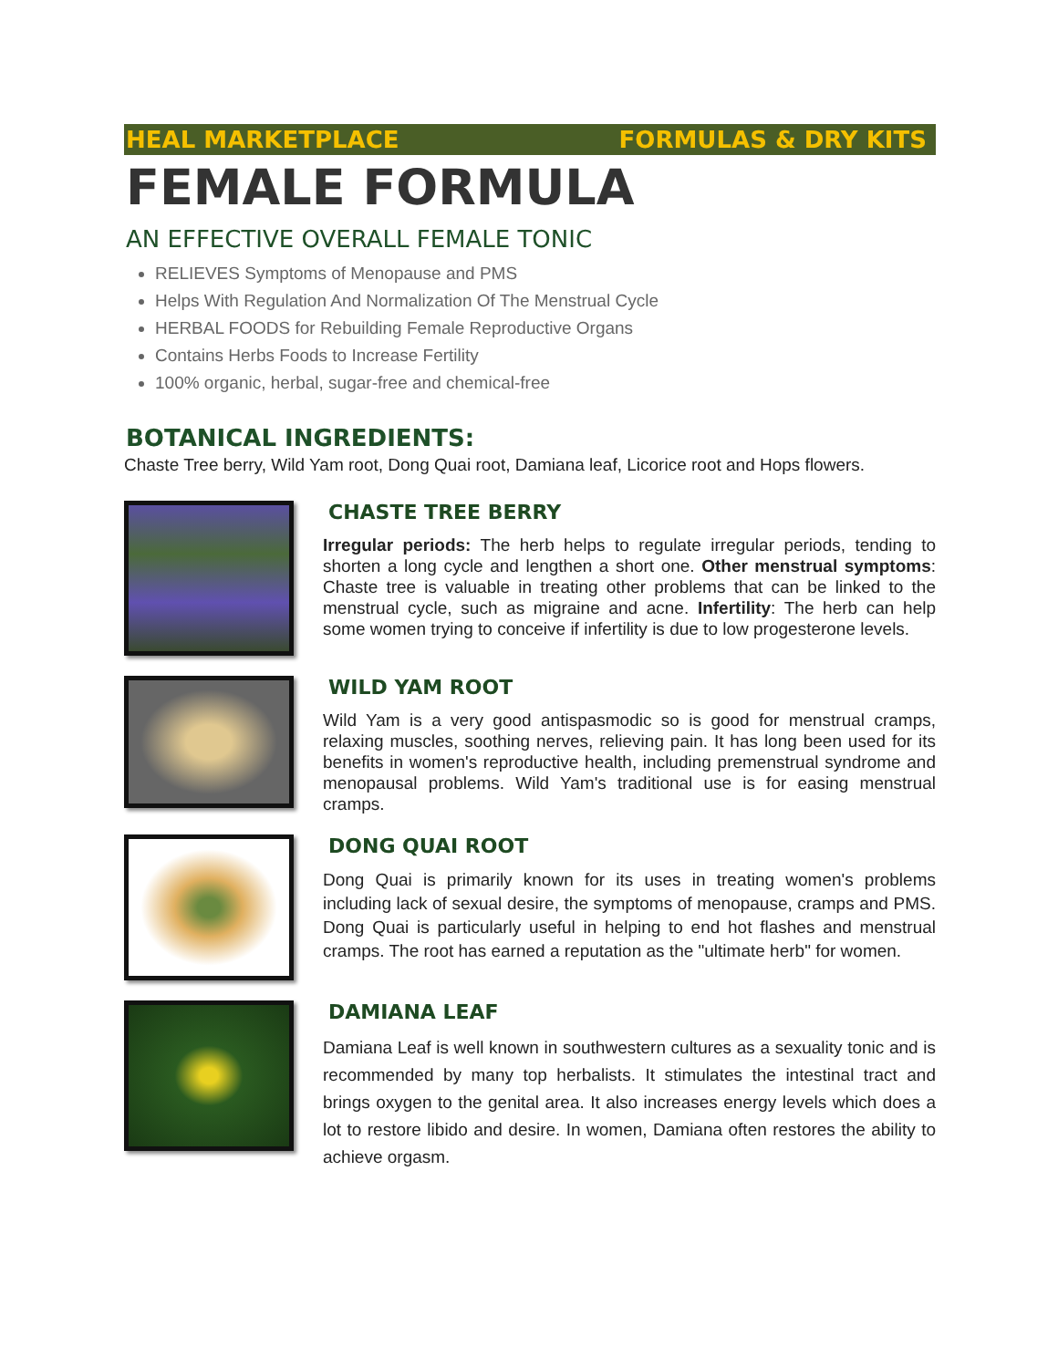HEAL MARKETPLACE FORMULAS & DRY KITS
FEMALE FORMULA
AN EFFECTIVE OVERALL FEMALE TONIC
RELIEVES Symptoms of Menopause and PMS
Helps With Regulation And Normalization Of The Menstrual Cycle
HERBAL FOODS for Rebuilding Female Reproductive Organs
Contains Herbs Foods to Increase Fertility
100% organic, herbal, sugar-free and chemical-free
BOTANICAL INGREDIENTS:
Chaste Tree berry, Wild Yam root, Dong Quai root, Damiana leaf, Licorice root and Hops flowers.
CHASTE TREE BERRY
Irregular periods: The herb helps to regulate irregular periods, tending to shorten a long cycle and lengthen a short one. Other menstrual symptoms: Chaste tree is valuable in treating other problems that can be linked to the menstrual cycle, such as migraine and acne. Infertility: The herb can help some women trying to conceive if infertility is due to low progesterone levels.
WILD YAM ROOT
Wild Yam is a very good antispasmodic so is good for menstrual cramps, relaxing muscles, soothing nerves, relieving pain. It has long been used for its benefits in women's reproductive health, including premenstrual syndrome and menopausal problems. Wild Yam's traditional use is for easing menstrual cramps.
DONG QUAI ROOT
Dong Quai is primarily known for its uses in treating women's problems including lack of sexual desire, the symptoms of menopause, cramps and PMS. Dong Quai is particularly useful in helping to end hot flashes and menstrual cramps. The root has earned a reputation as the "ultimate herb" for women.
DAMIANA LEAF
Damiana Leaf is well known in southwestern cultures as a sexuality tonic and is recommended by many top herbalists. It stimulates the intestinal tract and brings oxygen to the genital area. It also increases energy levels which does a lot to restore libido and desire. In women, Damiana often restores the ability to achieve orgasm.